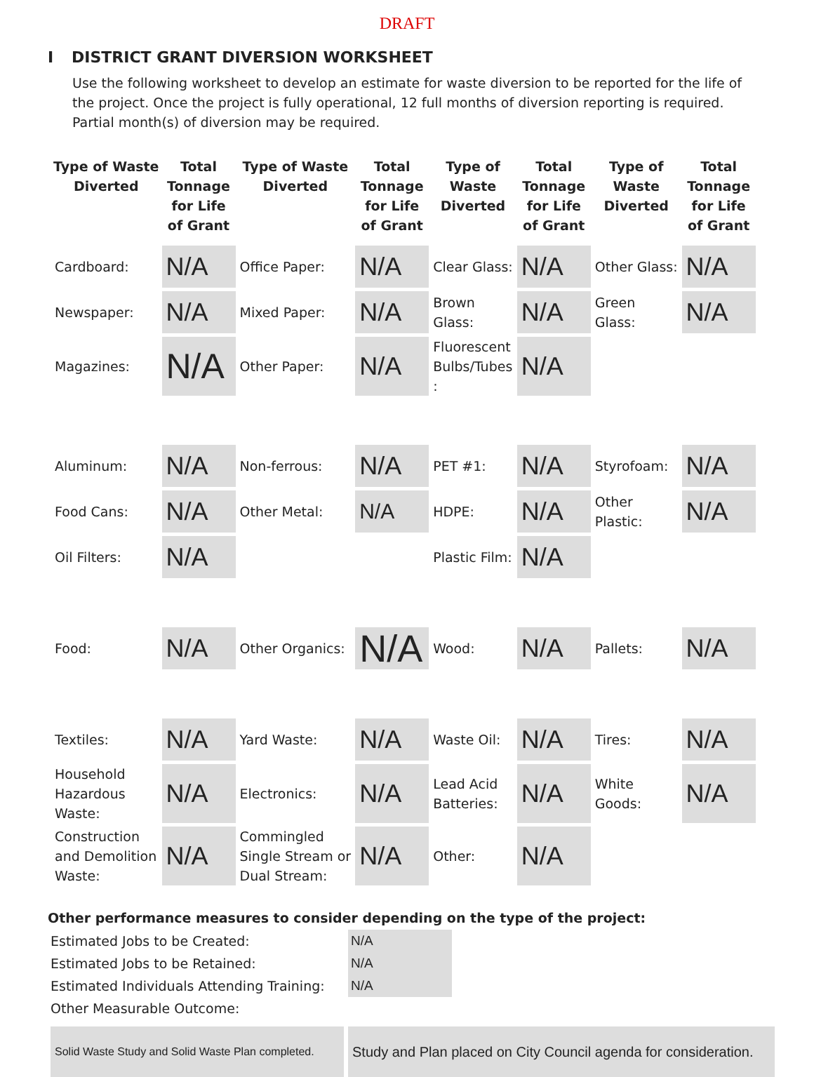DRAFT
I DISTRICT GRANT DIVERSION WORKSHEET
Use the following worksheet to develop an estimate for waste diversion to be reported for the life of the project. Once the project is fully operational, 12 full months of diversion reporting is required. Partial month(s) of diversion may be required.
| Type of Waste Diverted | Total Tonnage for Life of Grant | Type of Waste Diverted | Total Tonnage for Life of Grant | Type of Waste Diverted | Total Tonnage for Life of Grant | Type of Waste Diverted | Total Tonnage for Life of Grant |
| --- | --- | --- | --- | --- | --- | --- | --- |
| Cardboard: | N/A | Office Paper: | N/A | Clear Glass: | N/A | Other Glass: | N/A |
| Newspaper: | N/A | Mixed Paper: | N/A | Brown Glass: | N/A | Green Glass: | N/A |
| Magazines: | N/A | Other Paper: | N/A | Fluorescent Bulbs/Tubes : | N/A | | |
| Aluminum: | N/A | Non-ferrous: | N/A | PET #1: | N/A | Styrofoam: | N/A |
| Food Cans: | N/A | Other Metal: | N/A | HDPE: | N/A | Other Plastic: | N/A |
| Oil Filters: | N/A | | | Plastic Film: | N/A | | |
| Food: | N/A | Other Organics: | N/A | Wood: | N/A | Pallets: | N/A |
| Textiles: | N/A | Yard Waste: | N/A | Waste Oil: | N/A | Tires: | N/A |
| Household Hazardous Waste: | N/A | Electronics: | N/A | Lead Acid Batteries: | N/A | White Goods: | N/A |
| Construction and Demolition Waste: | N/A | Commingled Single Stream or Dual Stream: | N/A | Other: | N/A | | |
Other performance measures to consider depending on the type of the project:
| Estimated Jobs to be Created: | N/A |
| Estimated Jobs to be Retained: | N/A |
| Estimated Individuals Attending Training: | N/A |
| Other Measurable Outcome: | |
Solid Waste Study and Solid Waste Plan completed.
Study and Plan placed on City Council agenda for consideration.